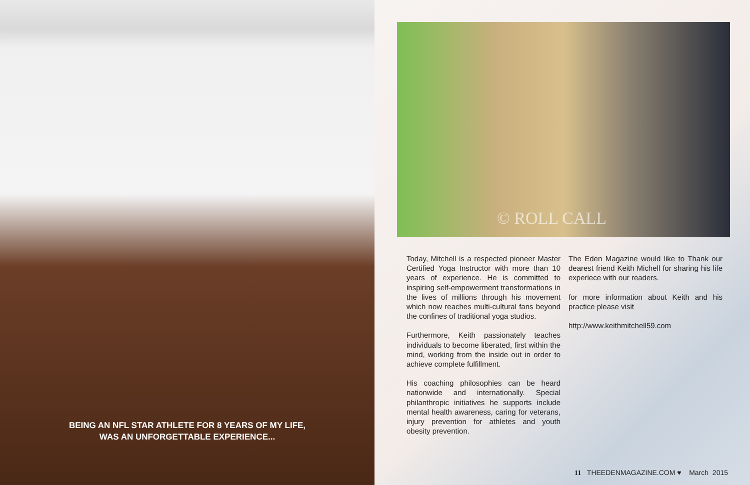BEING AN NFL STAR ATHLETE FOR 8 YEARS OF MY LIFE,
WAS AN UNFORGETTABLE EXPERIENCE...
© ROLL CALL
Today, Mitchell is a respected pioneer Master Certified Yoga Instructor with more than 10 years of experience. He is committed to inspiring self-empowerment transformations in the lives of millions through his movement which now reaches multi-cultural fans beyond the confines of traditional yoga studios.
Furthermore, Keith passionately teaches individuals to become liberated, first within the mind, working from the inside out in order to achieve complete fulfillment.
His coaching philosophies can be heard nationwide and internationally. Special philanthropic initiatives he supports include mental health awareness, caring for veterans, injury prevention for athletes and youth obesity prevention.
The Eden Magazine would like to Thank our dearest friend Keith Michell for sharing his life experiece with our readers.
for more information about Keith and his practice please visit
http://www.keithmitchell59.com
11 THEEDENMAGAZINE.COM ♥ March 2015